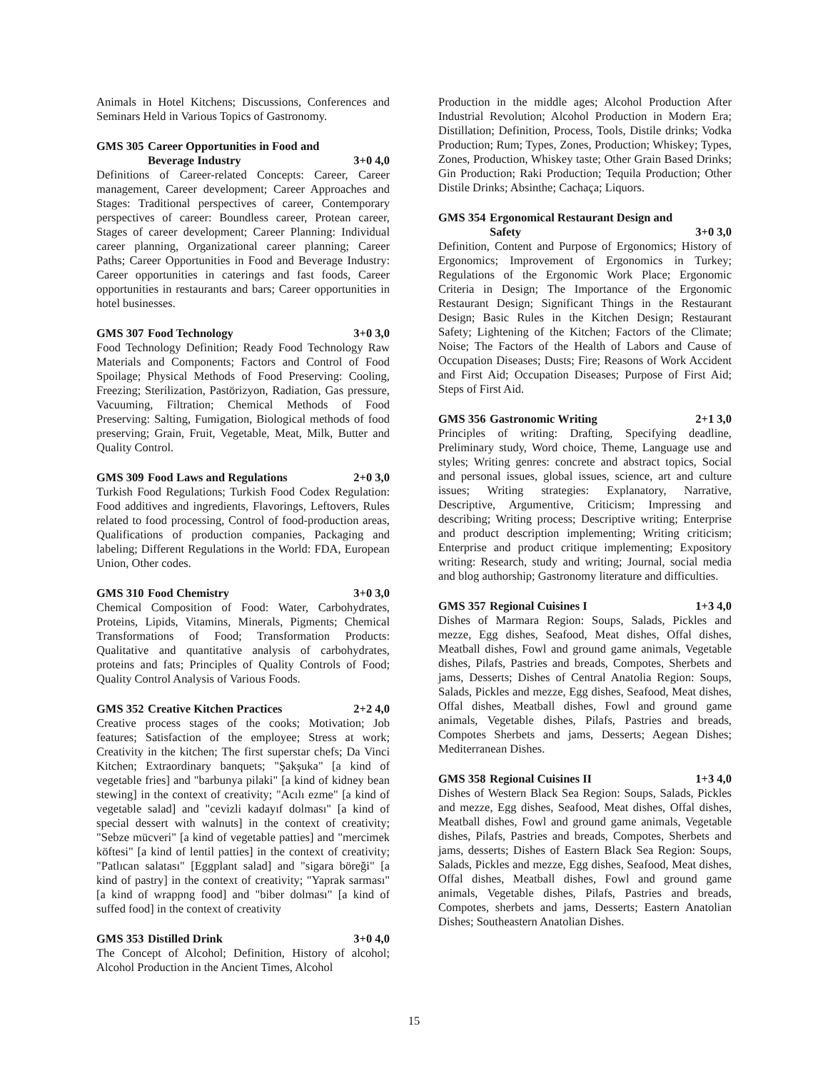Animals in Hotel Kitchens; Discussions, Conferences and Seminars Held in Various Topics of Gastronomy.
GMS 305 Career Opportunities in Food and
Beverage Industry 3+0 4,0
Definitions of Career-related Concepts: Career, Career management, Career development; Career Approaches and Stages: Traditional perspectives of career, Contemporary perspectives of career: Boundless career, Protean career, Stages of career development; Career Planning: Individual career planning, Organizational career planning; Career Paths; Career Opportunities in Food and Beverage Industry: Career opportunities in caterings and fast foods, Career opportunities in restaurants and bars; Career opportunities in hotel businesses.
GMS 307 Food Technology 3+0 3,0
Food Technology Definition; Ready Food Technology Raw Materials and Components; Factors and Control of Food Spoilage; Physical Methods of Food Preserving: Cooling, Freezing; Sterilization, Pastörizyon, Radiation, Gas pressure, Vacuuming, Filtration; Chemical Methods of Food Preserving: Salting, Fumigation, Biological methods of food preserving; Grain, Fruit, Vegetable, Meat, Milk, Butter and Quality Control.
GMS 309 Food Laws and Regulations 2+0 3,0
Turkish Food Regulations; Turkish Food Codex Regulation: Food additives and ingredients, Flavorings, Leftovers, Rules related to food processing, Control of food-production areas, Qualifications of production companies, Packaging and labeling; Different Regulations in the World: FDA, European Union, Other codes.
GMS 310 Food Chemistry 3+0 3,0
Chemical Composition of Food: Water, Carbohydrates, Proteins, Lipids, Vitamins, Minerals, Pigments; Chemical Transformations of Food; Transformation Products: Qualitative and quantitative analysis of carbohydrates, proteins and fats; Principles of Quality Controls of Food; Quality Control Analysis of Various Foods.
GMS 352 Creative Kitchen Practices 2+2 4,0
Creative process stages of the cooks; Motivation; Job features; Satisfaction of the employee; Stress at work; Creativity in the kitchen; The first superstar chefs; Da Vinci Kitchen; Extraordinary banquets; "Şakşuka" [a kind of vegetable fries] and "barbunya pilaki" [a kind of kidney bean stewing] in the context of creativity; "Acılı ezme" [a kind of vegetable salad] and "cevizli kadayıf dolması" [a kind of special dessert with walnuts] in the context of creativity; "Sebze mücveri" [a kind of vegetable patties] and "mercimek köftesi" [a kind of lentil patties] in the context of creativity; "Patlıcan salatası" [Eggplant salad] and "sigara böreği" [a kind of pastry] in the context of creativity; "Yaprak sarması" [a kind of wrappng food] and "biber dolması" [a kind of suffed food] in the context of creativity
GMS 353 Distilled Drink 3+0 4,0
The Concept of Alcohol; Definition, History of alcohol; Alcohol Production in the Ancient Times, Alcohol
Production in the middle ages; Alcohol Production After Industrial Revolution; Alcohol Production in Modern Era; Distillation; Definition, Process, Tools, Distile drinks; Vodka Production; Rum; Types, Zones, Production; Whiskey; Types, Zones, Production, Whiskey taste; Other Grain Based Drinks; Gin Production; Raki Production; Tequila Production; Other Distile Drinks; Absinthe; Cachaça; Liquors.
GMS 354 Ergonomical Restaurant Design and
Safety 3+0 3,0
Definition, Content and Purpose of Ergonomics; History of Ergonomics; Improvement of Ergonomics in Turkey; Regulations of the Ergonomic Work Place; Ergonomic Criteria in Design; The Importance of the Ergonomic Restaurant Design; Significant Things in the Restaurant Design; Basic Rules in the Kitchen Design; Restaurant Safety; Lightening of the Kitchen; Factors of the Climate; Noise; The Factors of the Health of Labors and Cause of Occupation Diseases; Dusts; Fire; Reasons of Work Accident and First Aid; Occupation Diseases; Purpose of First Aid; Steps of First Aid.
GMS 356 Gastronomic Writing 2+1 3,0
Principles of writing: Drafting, Specifying deadline, Preliminary study, Word choice, Theme, Language use and styles; Writing genres: concrete and abstract topics, Social and personal issues, global issues, science, art and culture issues; Writing strategies: Explanatory, Narrative, Descriptive, Argumentive, Criticism; Impressing and describing; Writing process; Descriptive writing; Enterprise and product description implementing; Writing criticism; Enterprise and product critique implementing; Expository writing: Research, study and writing; Journal, social media and blog authorship; Gastronomy literature and difficulties.
GMS 357 Regional Cuisines I 1+3 4,0
Dishes of Marmara Region: Soups, Salads, Pickles and mezze, Egg dishes, Seafood, Meat dishes, Offal dishes, Meatball dishes, Fowl and ground game animals, Vegetable dishes, Pilafs, Pastries and breads, Compotes, Sherbets and jams, Desserts; Dishes of Central Anatolia Region: Soups, Salads, Pickles and mezze, Egg dishes, Seafood, Meat dishes, Offal dishes, Meatball dishes, Fowl and ground game animals, Vegetable dishes, Pilafs, Pastries and breads, Compotes Sherbets and jams, Desserts; Aegean Dishes; Mediterranean Dishes.
GMS 358 Regional Cuisines II 1+3 4,0
Dishes of Western Black Sea Region: Soups, Salads, Pickles and mezze, Egg dishes, Seafood, Meat dishes, Offal dishes, Meatball dishes, Fowl and ground game animals, Vegetable dishes, Pilafs, Pastries and breads, Compotes, Sherbets and jams, desserts; Dishes of Eastern Black Sea Region: Soups, Salads, Pickles and mezze, Egg dishes, Seafood, Meat dishes, Offal dishes, Meatball dishes, Fowl and ground game animals, Vegetable dishes, Pilafs, Pastries and breads, Compotes, sherbets and jams, Desserts; Eastern Anatolian Dishes; Southeastern Anatolian Dishes.
15